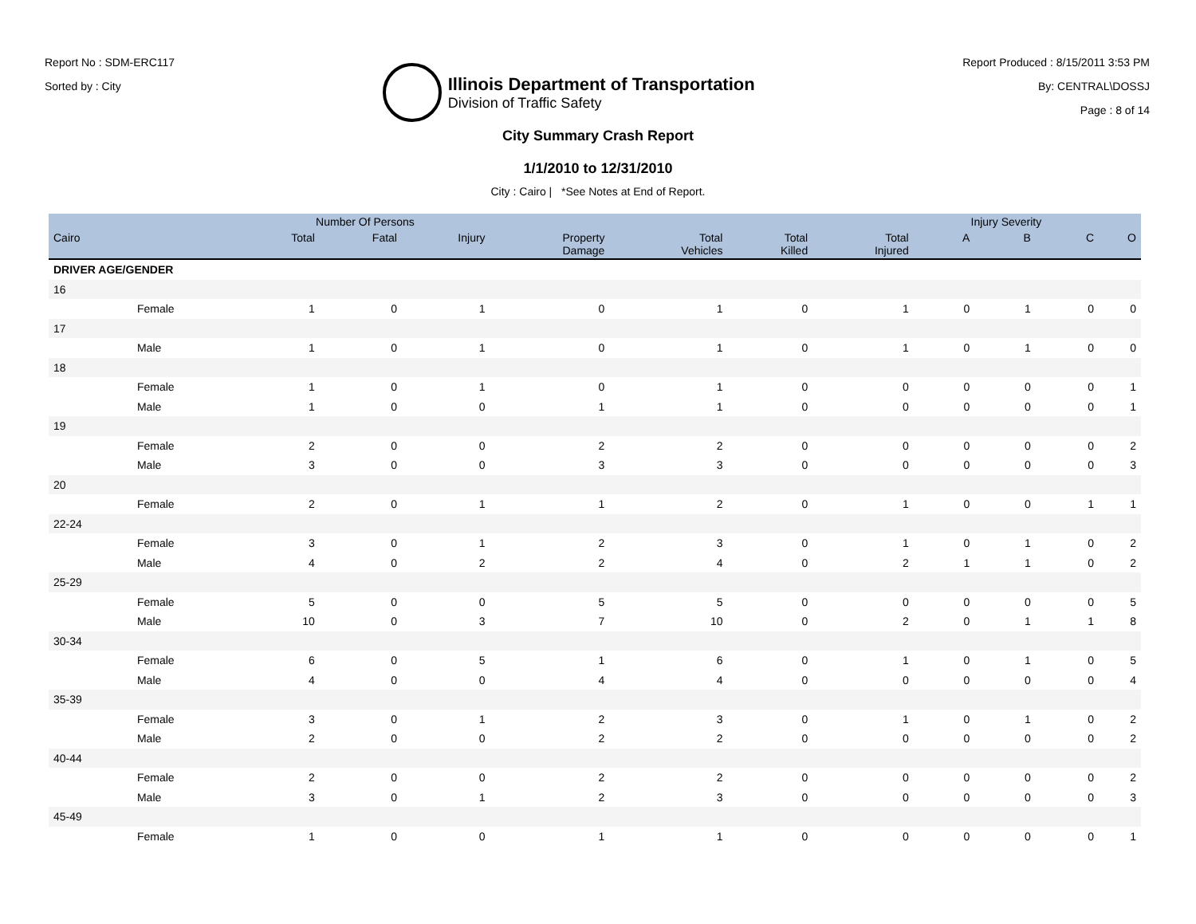Report No : SDM-ERC117
Sorted by : City
Illinois Department of Transportation
Division of Traffic Safety
Report Produced : 8/15/2011 3:53 PM
By: CENTRAL\DOSSJ
Page : 8 of 14
City Summary Crash Report
1/1/2010 to 12/31/2010
City : Cairo | *See Notes at End of Report.
| | | Number Of Persons | | | | | | | Injury Severity | | | |
| --- | --- | --- | --- | --- | --- | --- | --- | --- | --- | --- | --- | --- |
| Cairo | | Total | Fatal | Injury | Property Damage | Total Vehicles | Total Killed | Total Injured | A | B | C | O |
| DRIVER AGE/GENDER | | | | | | | | | | | | |
| 16 | | | | | | | | | | | | |
| | Female | 1 | 0 | 1 | 0 | 1 | 0 | 1 | 0 | 1 | 0 | 0 |
| 17 | | | | | | | | | | | | |
| | Male | 1 | 0 | 1 | 0 | 1 | 0 | 1 | 0 | 1 | 0 | 0 |
| 18 | | | | | | | | | | | | |
| | Female | 1 | 0 | 1 | 0 | 1 | 0 | 0 | 0 | 0 | 0 | 1 |
| | Male | 1 | 0 | 0 | 1 | 1 | 0 | 0 | 0 | 0 | 0 | 1 |
| 19 | | | | | | | | | | | | |
| | Female | 2 | 0 | 0 | 2 | 2 | 0 | 0 | 0 | 0 | 0 | 2 |
| | Male | 3 | 0 | 0 | 3 | 3 | 0 | 0 | 0 | 0 | 0 | 3 |
| 20 | | | | | | | | | | | | |
| | Female | 2 | 0 | 1 | 1 | 2 | 0 | 1 | 0 | 0 | 1 | 1 |
| 22-24 | | | | | | | | | | | | |
| | Female | 3 | 0 | 1 | 2 | 3 | 0 | 1 | 0 | 1 | 0 | 2 |
| | Male | 4 | 0 | 2 | 2 | 4 | 0 | 2 | 1 | 1 | 0 | 2 |
| 25-29 | | | | | | | | | | | | |
| | Female | 5 | 0 | 0 | 5 | 5 | 0 | 0 | 0 | 0 | 0 | 5 |
| | Male | 10 | 0 | 3 | 7 | 10 | 0 | 2 | 0 | 1 | 1 | 8 |
| 30-34 | | | | | | | | | | | | |
| | Female | 6 | 0 | 5 | 1 | 6 | 0 | 1 | 0 | 1 | 0 | 5 |
| | Male | 4 | 0 | 0 | 4 | 4 | 0 | 0 | 0 | 0 | 0 | 4 |
| 35-39 | | | | | | | | | | | | |
| | Female | 3 | 0 | 1 | 2 | 3 | 0 | 1 | 0 | 1 | 0 | 2 |
| | Male | 2 | 0 | 0 | 2 | 2 | 0 | 0 | 0 | 0 | 0 | 2 |
| 40-44 | | | | | | | | | | | | |
| | Female | 2 | 0 | 0 | 2 | 2 | 0 | 0 | 0 | 0 | 0 | 2 |
| | Male | 3 | 0 | 1 | 2 | 3 | 0 | 0 | 0 | 0 | 0 | 3 |
| 45-49 | | | | | | | | | | | | |
| | Female | 1 | 0 | 0 | 1 | 1 | 0 | 0 | 0 | 0 | 0 | 1 |